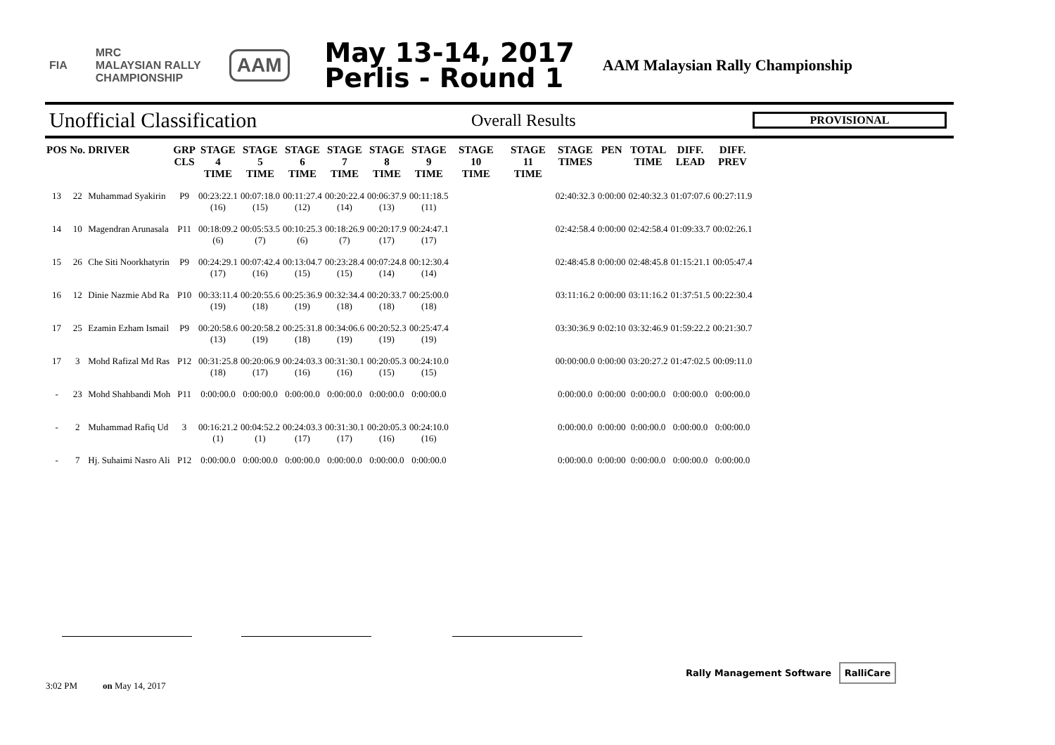FIA
MRC
MALAYSIAN RALLY
CHAMPIONSHIP
AAM
May 13-14, 2017
Perlis - Round 1
AAM Malaysian Rally Championship
Unofficial Classification
Overall Results
PROVISIONAL
| POS | No. | DRIVER | GRP CLS | STAGE 4 TIME | STAGE 5 TIME | STAGE 6 TIME | STAGE 7 TIME | STAGE 8 TIME | STAGE 9 TIME | STAGE 10 TIME | STAGE 11 TIME | STAGE TIMES | PEN | TOTAL TIME | DIFF. LEAD | DIFF. PREV |
| --- | --- | --- | --- | --- | --- | --- | --- | --- | --- | --- | --- | --- | --- | --- | --- | --- |
| 13 | 22 | Muhammad Syakirin | P9 | 00:23:22.1 (16) | 00:07:18.0 (15) | 00:11:27.4 (12) | 00:20:22.4 (14) | 00:06:37.9 (13) | 00:11:18.5 (11) | | | 02:40:32.3 | 0:00:00 | 02:40:32.3 | 01:07:07.6 | 00:27:11.9 |
| 14 | 10 | Magendran Arunasala | P11 | 00:18:09.2 (6) | 00:05:53.5 (7) | 00:10:25.3 (6) | 00:18:26.9 (7) | 00:20:17.9 (17) | 00:24:47.1 (17) | | | 02:42:58.4 | 0:00:00 | 02:42:58.4 | 01:09:33.7 | 00:02:26.1 |
| 15 | 26 | Che Siti Noorkhatyrin | P9 | 00:24:29.1 (17) | 00:07:42.4 (16) | 00:13:04.7 (15) | 00:23:28.4 (15) | 00:07:24.8 (14) | 00:12:30.4 (14) | | | 02:48:45.8 | 0:00:00 | 02:48:45.8 | 01:15:21.1 | 00:05:47.4 |
| 16 | 12 | Dinie Nazmie Abd Ra | P10 | 00:33:11.4 (19) | 00:20:55.6 (18) | 00:25:36.9 (19) | 00:32:34.4 (18) | 00:20:33.7 (18) | 00:25:00.0 (18) | | | 03:11:16.2 | 0:00:00 | 03:11:16.2 | 01:37:51.5 | 00:22:30.4 |
| 17 | 25 | Ezamin Ezham Ismail | P9 | 00:20:58.6 (13) | 00:20:58.2 (19) | 00:25:31.8 (18) | 00:34:06.6 (19) | 00:20:52.3 (19) | 00:25:47.4 (19) | | | 03:30:36.9 | 0:02:10 | 03:32:46.9 | 01:59:22.2 | 00:21:30.7 |
| 17 | 3 | Mohd Rafizal Md Ras | P12 | 00:31:25.8 (18) | 00:20:06.9 (17) | 00:24:03.3 (16) | 00:31:30.1 (16) | 00:20:05.3 (15) | 00:24:10.0 (15) | | | 00:00:00.0 | 0:00:00 | 03:20:27.2 | 01:47:02.5 | 00:09:11.0 |
| - | 23 | Mohd Shahbandi Moh | P11 | 0:00:00.0 | 0:00:00.0 | 0:00:00.0 | 0:00:00.0 | 0:00:00.0 | 0:00:00.0 | | | 0:00:00.0 | 0:00:00 | 0:00:00.0 | 0:00:00.0 | 0:00:00.0 |
| - | 2 | Muhammad Rafiq Ud | 3 | 00:16:21.2 (1) | 00:04:52.2 (1) | 00:24:03.3 (17) | 00:31:30.1 (17) | 00:20:05.3 (16) | 00:24:10.0 (16) | | | 0:00:00.0 | 0:00:00 | 0:00:00.0 | 0:00:00.0 | 0:00:00.0 |
| - | 7 | Hj. Suhaimi Nasro Ali | P12 | 0:00:00.0 | 0:00:00.0 | 0:00:00.0 | 0:00:00.0 | 0:00:00.0 | 0:00:00.0 | | | 0:00:00.0 | 0:00:00 | 0:00:00.0 | 0:00:00.0 | 0:00:00.0 |
3:02 PM on May 14, 2017
Rally Management Software RalliCare